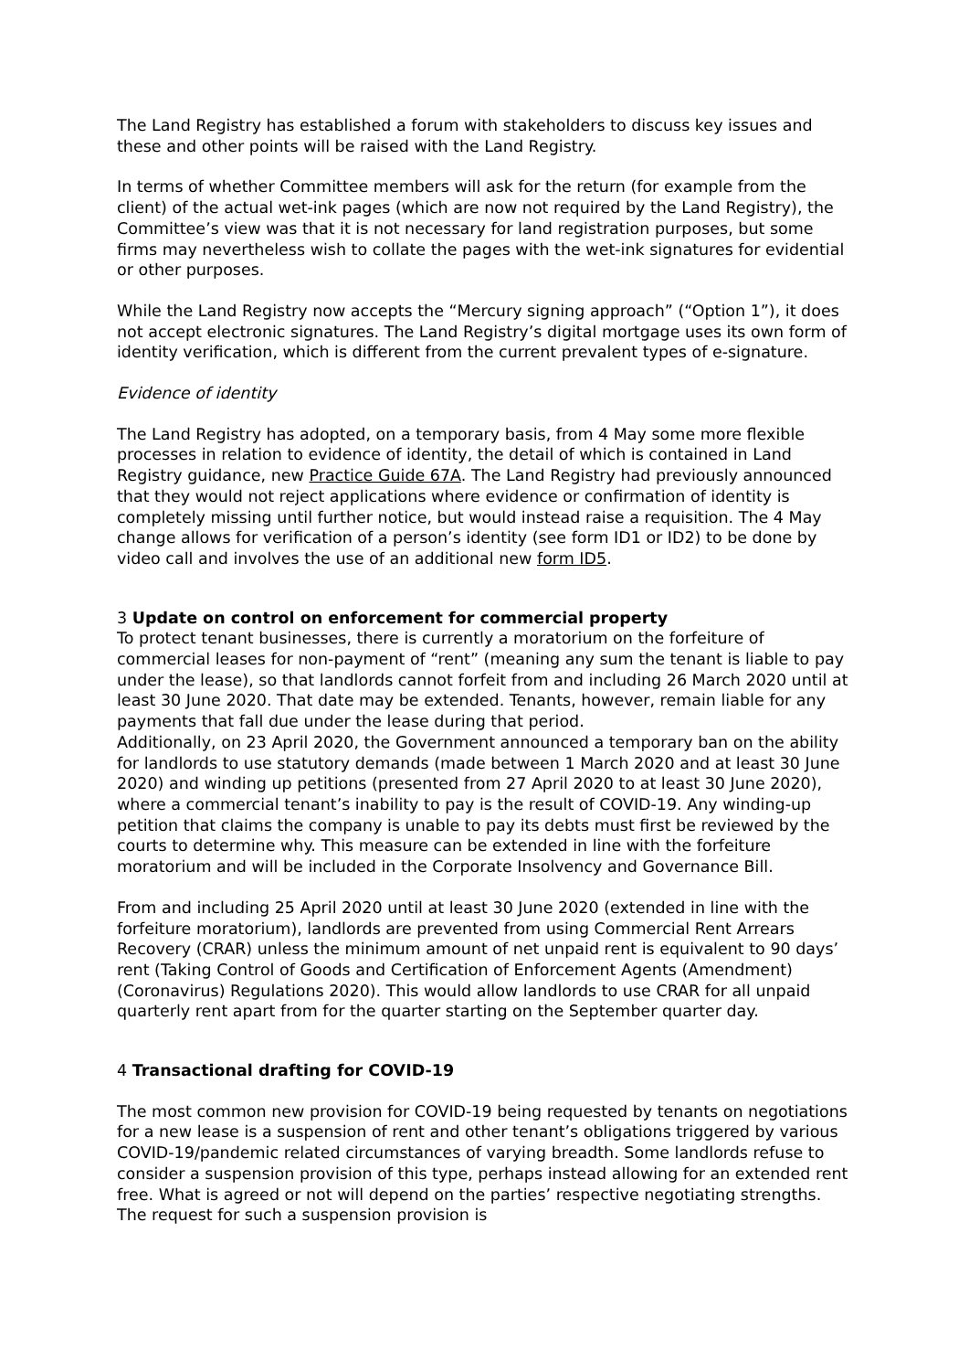The Land Registry has established a forum with stakeholders to discuss key issues and these and other points will be raised with the Land Registry.
In terms of whether Committee members will ask for the return (for example from the client) of the actual wet-ink pages (which are now not required by the Land Registry), the Committee’s view was that it is not necessary for land registration purposes, but some firms may nevertheless wish to collate the pages with the wet-ink signatures for evidential or other purposes.
While the Land Registry now accepts the “Mercury signing approach” (“Option 1”), it does not accept electronic signatures. The Land Registry’s digital mortgage uses its own form of identity verification, which is different from the current prevalent types of e-signature.
Evidence of identity
The Land Registry has adopted, on a temporary basis, from 4 May some more flexible processes in relation to evidence of identity, the detail of which is contained in Land Registry guidance, new Practice Guide 67A. The Land Registry had previously announced that they would not reject applications where evidence or confirmation of identity is completely missing until further notice, but would instead raise a requisition. The 4 May change allows for verification of a person’s identity (see form ID1 or ID2) to be done by video call and involves the use of an additional new form ID5.
3 Update on control on enforcement for commercial property
To protect tenant businesses, there is currently a moratorium on the forfeiture of commercial leases for non-payment of “rent” (meaning any sum the tenant is liable to pay under the lease), so that landlords cannot forfeit from and including 26 March 2020 until at least 30 June 2020. That date may be extended. Tenants, however, remain liable for any payments that fall due under the lease during that period.
Additionally, on 23 April 2020, the Government announced a temporary ban on the ability for landlords to use statutory demands (made between 1 March 2020 and at least 30 June 2020) and winding up petitions (presented from 27 April 2020 to at least 30 June 2020), where a commercial tenant’s inability to pay is the result of COVID-19. Any winding-up petition that claims the company is unable to pay its debts must first be reviewed by the courts to determine why. This measure can be extended in line with the forfeiture moratorium and will be included in the Corporate Insolvency and Governance Bill.
From and including 25 April 2020 until at least 30 June 2020 (extended in line with the forfeiture moratorium), landlords are prevented from using Commercial Rent Arrears Recovery (CRAR) unless the minimum amount of net unpaid rent is equivalent to 90 days’ rent (Taking Control of Goods and Certification of Enforcement Agents (Amendment) (Coronavirus) Regulations 2020). This would allow landlords to use CRAR for all unpaid quarterly rent apart from for the quarter starting on the September quarter day.
4 Transactional drafting for COVID-19
The most common new provision for COVID-19 being requested by tenants on negotiations for a new lease is a suspension of rent and other tenant’s obligations triggered by various COVID-19/pandemic related circumstances of varying breadth. Some landlords refuse to consider a suspension provision of this type, perhaps instead allowing for an extended rent free. What is agreed or not will depend on the parties’ respective negotiating strengths. The request for such a suspension provision is